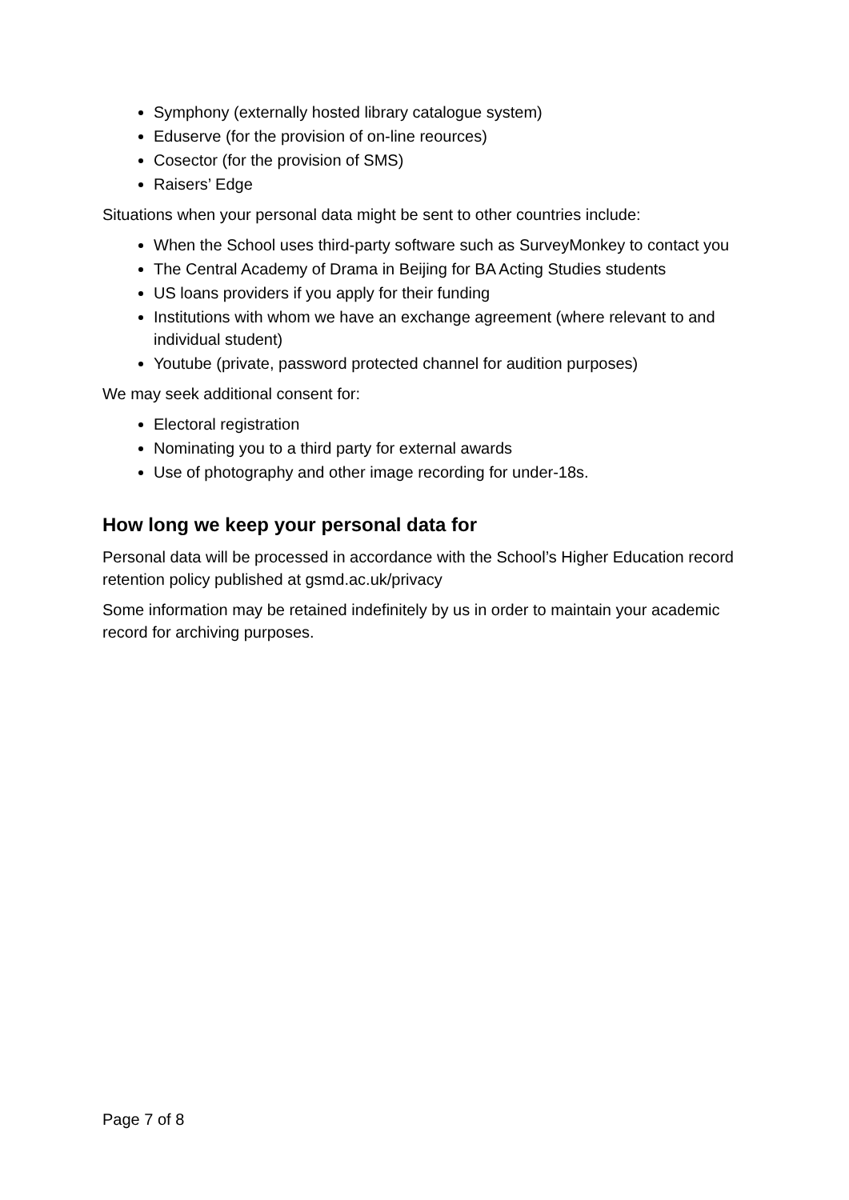Symphony (externally hosted library catalogue system)
Eduserve (for the provision of on-line reources)
Cosector (for the provision of SMS)
Raisers’ Edge
Situations when your personal data might be sent to other countries include:
When the School uses third-party software such as SurveyMonkey to contact you
The Central Academy of Drama in Beijing for BA Acting Studies students
US loans providers if you apply for their funding
Institutions with whom we have an exchange agreement (where relevant to and individual student)
Youtube (private, password protected channel for audition purposes)
We may seek additional consent for:
Electoral registration
Nominating you to a third party for external awards
Use of photography and other image recording for under-18s.
How long we keep your personal data for
Personal data will be processed in accordance with the School’s Higher Education record retention policy published at gsmd.ac.uk/privacy
Some information may be retained indefinitely by us in order to maintain your academic record for archiving purposes.
Page 7 of 8